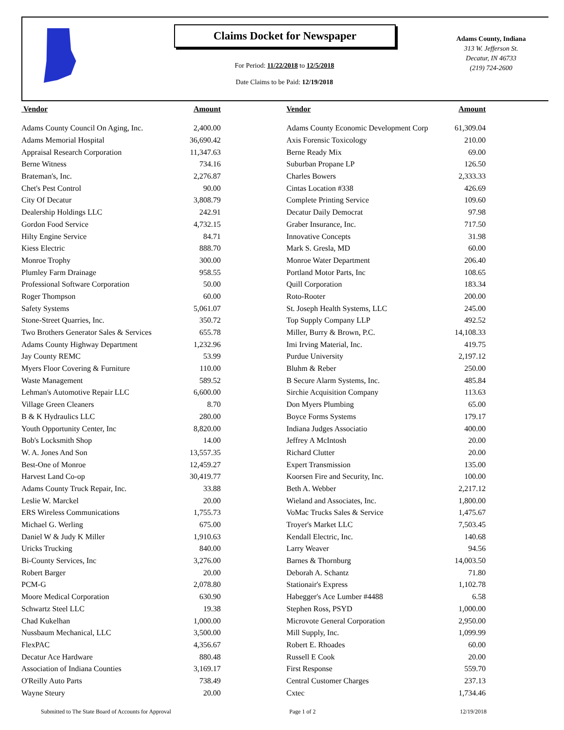Claims Docket for Newspaper
For Period: 11/22/2018 to 12/5/2018
Date Claims to be Paid: 12/19/2018
Adams County, Indiana
313 W. Jefferson St.
Decatur, IN 46733
(219) 724-2600
| Vendor | Amount | | Vendor | Amount |
| --- | --- | --- | --- | --- |
| Adams County Council On Aging, Inc. | 2,400.00 | | Adams County Economic Development Corp | 61,309.04 |
| Adams Memorial Hospital | 36,690.42 | | Axis Forensic Toxicology | 210.00 |
| Appraisal Research Corporation | 11,347.63 | | Berne Ready Mix | 69.00 |
| Berne Witness | 734.16 | | Suburban Propane LP | 126.50 |
| Brateman's, Inc. | 2,276.87 | | Charles Bowers | 2,333.33 |
| Chet's Pest Control | 90.00 | | Cintas Location #338 | 426.69 |
| City Of Decatur | 3,808.79 | | Complete Printing Service | 109.60 |
| Dealership Holdings LLC | 242.91 | | Decatur Daily Democrat | 97.98 |
| Gordon Food Service | 4,732.15 | | Graber Insurance, Inc. | 717.50 |
| Hilty Engine Service | 84.71 | | Innovative Concepts | 31.98 |
| Kiess Electric | 888.70 | | Mark S. Gresla, MD | 60.00 |
| Monroe Trophy | 300.00 | | Monroe Water Department | 206.40 |
| Plumley Farm Drainage | 958.55 | | Portland Motor Parts, Inc | 108.65 |
| Professional Software Corporation | 50.00 | | Quill Corporation | 183.34 |
| Roger Thompson | 60.00 | | Roto-Rooter | 200.00 |
| Safety Systems | 5,061.07 | | St. Joseph Health Systems, LLC | 245.00 |
| Stone-Street Quarries, Inc. | 350.72 | | Top Supply Company LLP | 492.52 |
| Two Brothers Generator Sales & Services | 655.78 | | Miller, Burry & Brown, P.C. | 14,108.33 |
| Adams County Highway Department | 1,232.96 | | Imi Irving Material, Inc. | 419.75 |
| Jay County REMC | 53.99 | | Purdue University | 2,197.12 |
| Myers Floor Covering & Furniture | 110.00 | | Bluhm & Reber | 250.00 |
| Waste Management | 589.52 | | B Secure Alarm Systems, Inc. | 485.84 |
| Lehman's Automotive Repair LLC | 6,600.00 | | Sirchie Acquisition Company | 113.63 |
| Village Green Cleaners | 8.70 | | Don Myers Plumbing | 65.00 |
| B & K Hydraulics LLC | 280.00 | | Boyce Forms Systems | 179.17 |
| Youth Opportunity Center, Inc | 8,820.00 | | Indiana Judges Associatio | 400.00 |
| Bob's Locksmith Shop | 14.00 | | Jeffrey A McIntosh | 20.00 |
| W. A. Jones And Son | 13,557.35 | | Richard Clutter | 20.00 |
| Best-One of Monroe | 12,459.27 | | Expert Transmission | 135.00 |
| Harvest Land Co-op | 30,419.77 | | Koorsen Fire and Security, Inc. | 100.00 |
| Adams County Truck Repair, Inc. | 33.88 | | Beth A. Webber | 2,217.12 |
| Leslie W. Marckel | 20.00 | | Wieland and Associates, Inc. | 1,800.00 |
| ERS Wireless Communications | 1,755.73 | | VoMac Trucks Sales & Service | 1,475.67 |
| Michael G. Werling | 675.00 | | Troyer's Market LLC | 7,503.45 |
| Daniel W & Judy K Miller | 1,910.63 | | Kendall Electric, Inc. | 140.68 |
| Uricks Trucking | 840.00 | | Larry Weaver | 94.56 |
| Bi-County Services, Inc | 3,276.00 | | Barnes & Thornburg | 14,003.50 |
| Robert Barger | 20.00 | | Deborah A. Schantz | 71.80 |
| PCM-G | 2,078.80 | | Stationair's Express | 1,102.78 |
| Moore Medical Corporation | 630.90 | | Habegger's Ace Lumber #4488 | 6.58 |
| Schwartz Steel LLC | 19.38 | | Stephen Ross, PSYD | 1,000.00 |
| Chad Kukelhan | 1,000.00 | | Microvote General Corporation | 2,950.00 |
| Nussbaum Mechanical, LLC | 3,500.00 | | Mill Supply, Inc. | 1,099.99 |
| FlexPAC | 4,356.67 | | Robert E. Rhoades | 60.00 |
| Decatur Ace Hardware | 880.48 | | Russell E Cook | 20.00 |
| Association of Indiana Counties | 3,169.17 | | First Response | 559.70 |
| O'Reilly Auto Parts | 738.49 | | Central Customer Charges | 237.13 |
| Wayne Steury | 20.00 | | Cxtec | 1,734.46 |
Submitted to The State Board of Accounts for Approval
Page 1 of 2 12/19/2018